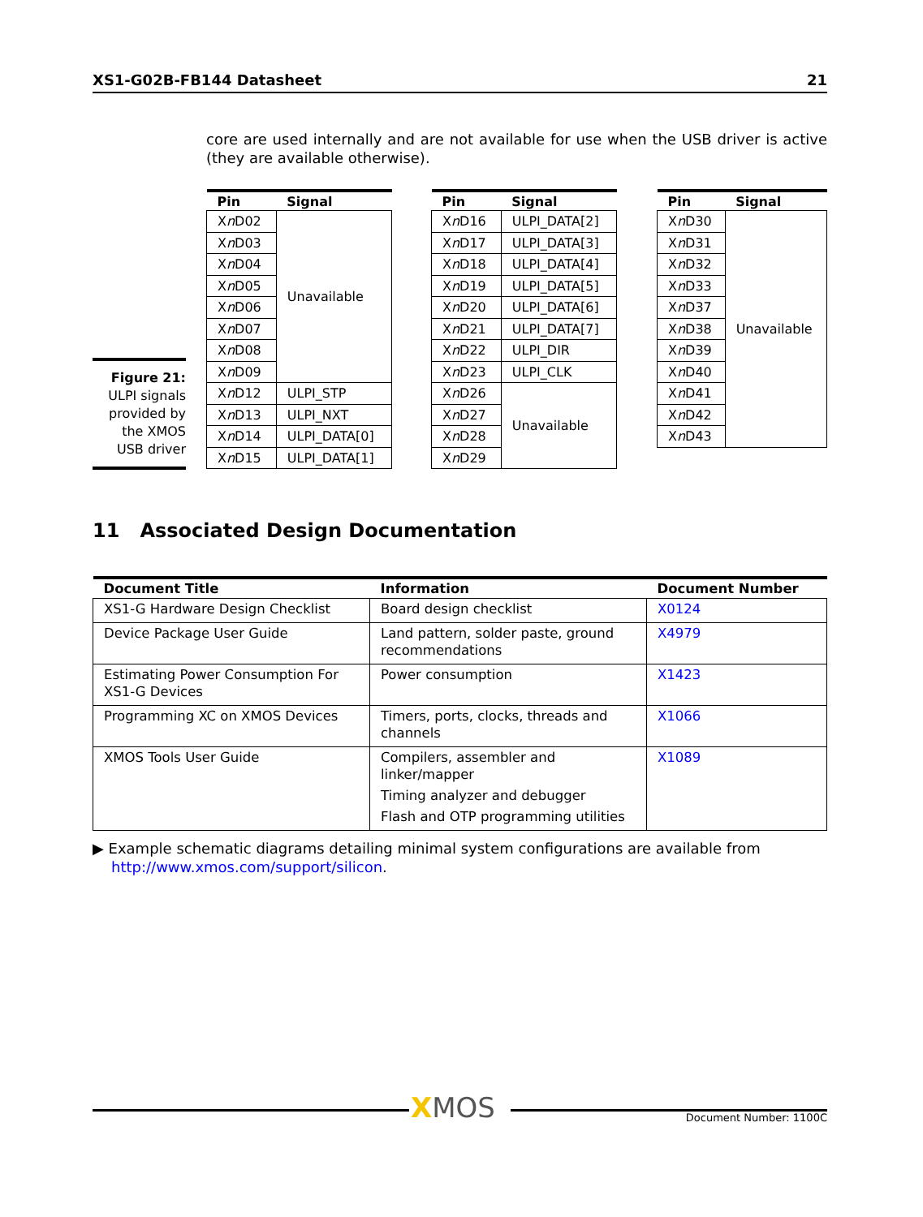XS1-G02B-FB144 Datasheet 21
core are used internally and are not available for use when the USB driver is active (they are available otherwise).
Figure 21:
ULPI signals provided by the XMOS USB driver
| Pin | Signal |
| --- | --- |
| X n D02 | Unavailable |
| X n D03 | |
| X n D04 | |
| X n D05 | |
| X n D06 | |
| X n D07 | |
| X n D08 | |
| X n D09 | |
| X n D12 | ULPI_STP |
| X n D13 | ULPI_NXT |
| X n D14 | ULPI_DATA[0] |
| X n D15 | ULPI_DATA[1] |
| Pin | Signal |
| --- | --- |
| X n D16 | ULPI_DATA[2] |
| X n D17 | ULPI_DATA[3] |
| X n D18 | ULPI_DATA[4] |
| X n D19 | ULPI_DATA[5] |
| X n D20 | ULPI_DATA[6] |
| X n D21 | ULPI_DATA[7] |
| X n D22 | ULPI_DIR |
| X n D23 | ULPI_CLK |
| X n D26 | Unavailable |
| X n D27 | |
| X n D28 | |
| X n D29 | |
| Pin | Signal |
| --- | --- |
| X n D30 | Unavailable |
| X n D31 | |
| X n D32 | |
| X n D33 | |
| X n D37 | |
| X n D38 | |
| X n D39 | |
| X n D40 | |
| X n D41 | |
| X n D42 | |
| X n D43 | |
11 Associated Design Documentation
| Document Title | Information | Document Number |
| --- | --- | --- |
| XS1-G Hardware Design Checklist | Board design checklist | X0124 |
| Device Package User Guide | Land pattern, solder paste, ground recommendations | X4979 |
| Estimating Power Consumption For XS1-G Devices | Power consumption | X1423 |
| Programming XC on XMOS Devices | Timers, ports, clocks, threads and channels | X1066 |
| XMOS Tools User Guide | Compilers, assembler and linker/mapper Timing analyzer and debugger Flash and OTP programming utilities | X1089 |
▶ Example schematic diagrams detailing minimal system configurations are available from
http://www.xmos.com/support/silicon.
XMOS Document Number: 1100C